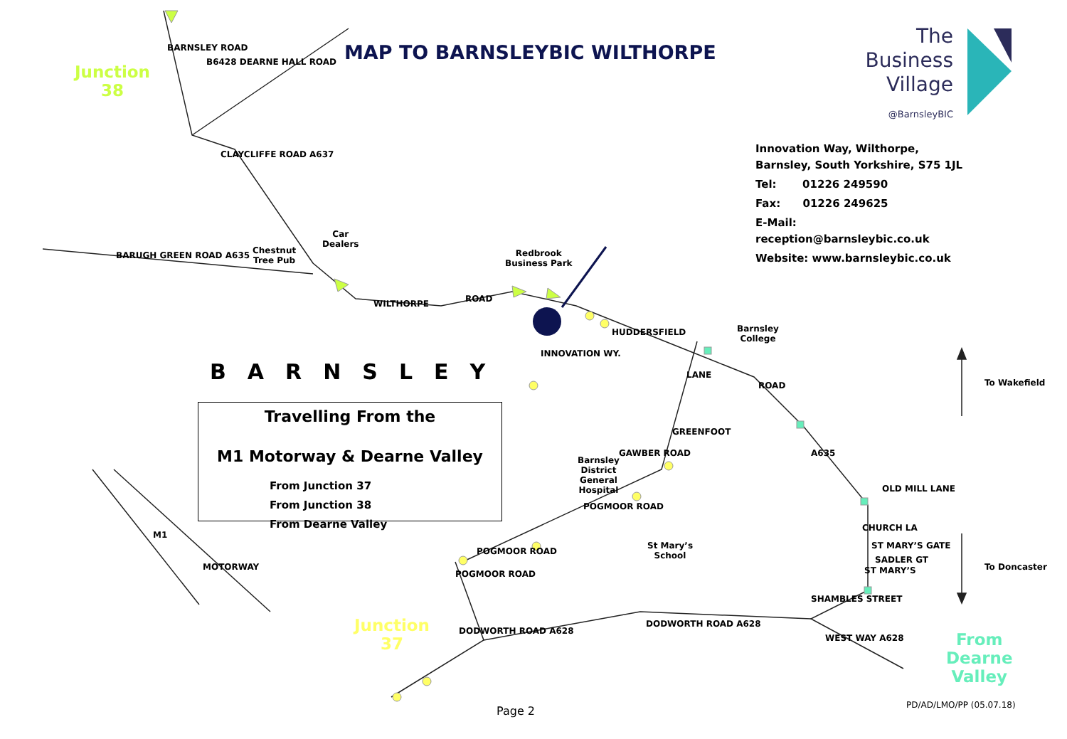MAP TO BARNSLEYBIC WILTHORPE
The
Business
Village
@BarnsleyBIC
Innovation Way, Wilthorpe,
Barnsley, South Yorkshire, S75 1JL
Tel: 01226 249590
Fax: 01226 249625
E-Mail:
reception@barnsleybic.co.uk
Website: www.barnsleybic.co.uk
Junction
38
Junction
37
From
Dearne
Valley
BARNSLEY ROAD
B6428 DEARNE HALL ROAD
CLAYCLIFFE ROAD A637
Chestnut
Tree Pub
Car
Dealers
BARUGH GREEN ROAD A635
WILTHORPE ROAD
Redbrook
Business Park
INNOVATION WY.
HUDDERSFIELD
Barnsley
College
ROAD
A635
To Wakefield
To Doncaster
OLD MILL LANE
LANE
GREENFOOT
GAWBER ROAD
Barnsley
District
General
Hospital
POGMOOR ROAD
St Mary’s
School
POGMOOR ROAD
POGMOOR ROAD
CHURCH LA
ST MARY’S GATE
SADLER GT
ST MARY’S
SHAMBLES STREET
DODWORTH ROAD A628
WEST WAY A628
DODWORTH ROAD A628
M1
MOTORWAY
BARNSLEY
Travelling From the
M1 Motorway & Dearne Valley
From Junction 37
From Junction 38
From Dearne Valley
Page 2 PD/AD/LMO/PP (05.07.18)